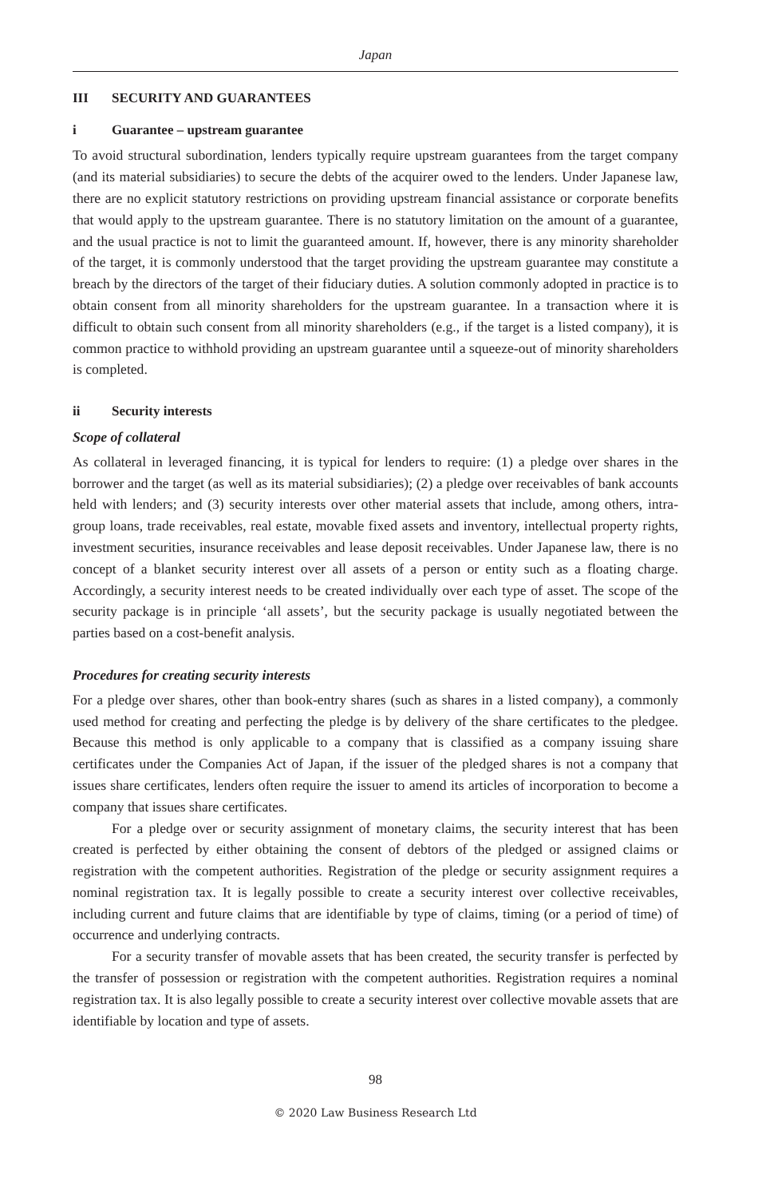Japan
III SECURITY AND GUARANTEES
i Guarantee – upstream guarantee
To avoid structural subordination, lenders typically require upstream guarantees from the target company (and its material subsidiaries) to secure the debts of the acquirer owed to the lenders. Under Japanese law, there are no explicit statutory restrictions on providing upstream financial assistance or corporate benefits that would apply to the upstream guarantee. There is no statutory limitation on the amount of a guarantee, and the usual practice is not to limit the guaranteed amount. If, however, there is any minority shareholder of the target, it is commonly understood that the target providing the upstream guarantee may constitute a breach by the directors of the target of their fiduciary duties. A solution commonly adopted in practice is to obtain consent from all minority shareholders for the upstream guarantee. In a transaction where it is difficult to obtain such consent from all minority shareholders (e.g., if the target is a listed company), it is common practice to withhold providing an upstream guarantee until a squeeze-out of minority shareholders is completed.
ii Security interests
Scope of collateral
As collateral in leveraged financing, it is typical for lenders to require: (1) a pledge over shares in the borrower and the target (as well as its material subsidiaries); (2) a pledge over receivables of bank accounts held with lenders; and (3) security interests over other material assets that include, among others, intra-group loans, trade receivables, real estate, movable fixed assets and inventory, intellectual property rights, investment securities, insurance receivables and lease deposit receivables. Under Japanese law, there is no concept of a blanket security interest over all assets of a person or entity such as a floating charge. Accordingly, a security interest needs to be created individually over each type of asset. The scope of the security package is in principle ‘all assets’, but the security package is usually negotiated between the parties based on a cost-benefit analysis.
Procedures for creating security interests
For a pledge over shares, other than book-entry shares (such as shares in a listed company), a commonly used method for creating and perfecting the pledge is by delivery of the share certificates to the pledgee. Because this method is only applicable to a company that is classified as a company issuing share certificates under the Companies Act of Japan, if the issuer of the pledged shares is not a company that issues share certificates, lenders often require the issuer to amend its articles of incorporation to become a company that issues share certificates.
For a pledge over or security assignment of monetary claims, the security interest that has been created is perfected by either obtaining the consent of debtors of the pledged or assigned claims or registration with the competent authorities. Registration of the pledge or security assignment requires a nominal registration tax. It is legally possible to create a security interest over collective receivables, including current and future claims that are identifiable by type of claims, timing (or a period of time) of occurrence and underlying contracts.
For a security transfer of movable assets that has been created, the security transfer is perfected by the transfer of possession or registration with the competent authorities. Registration requires a nominal registration tax. It is also legally possible to create a security interest over collective movable assets that are identifiable by location and type of assets.
98
© 2020 Law Business Research Ltd